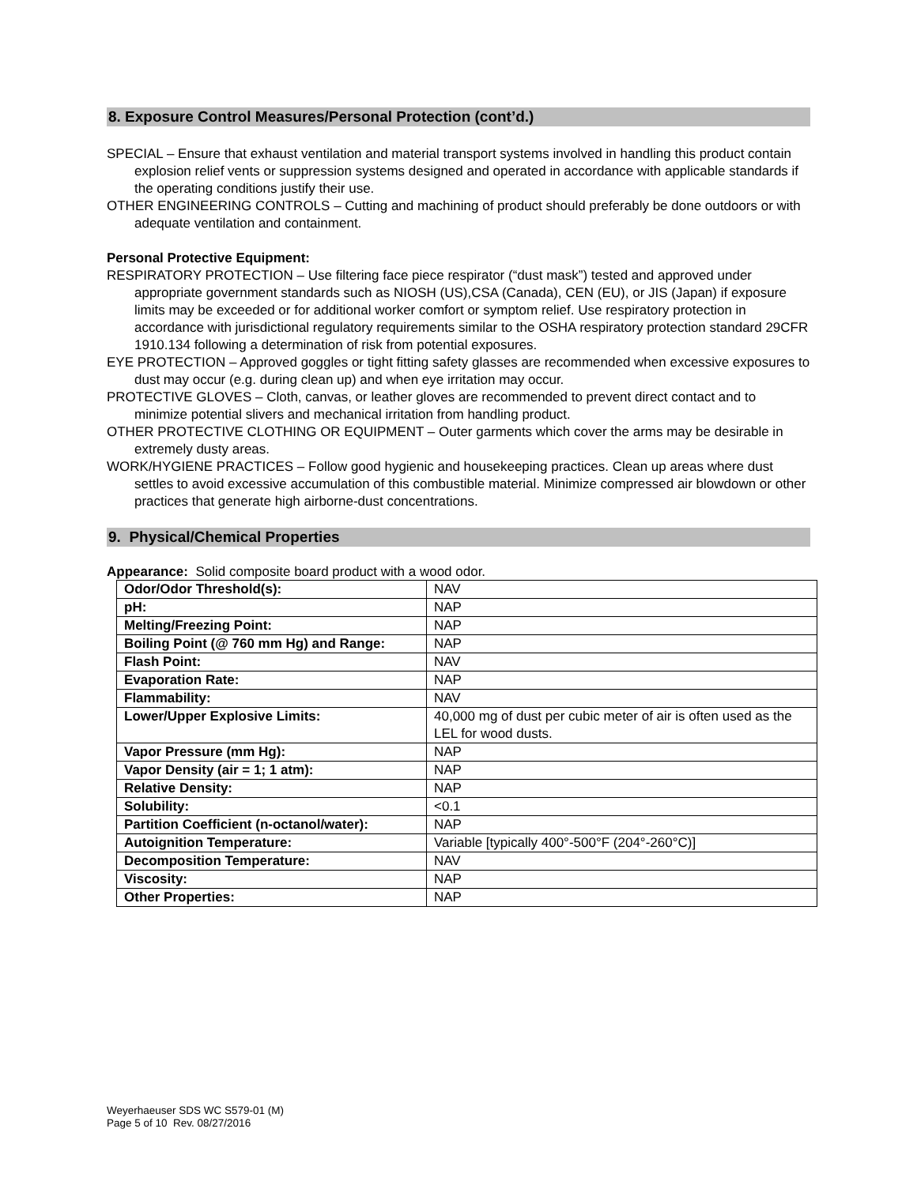8. Exposure Control Measures/Personal Protection (cont’d.)
SPECIAL – Ensure that exhaust ventilation and material transport systems involved in handling this product contain explosion relief vents or suppression systems designed and operated in accordance with applicable standards if the operating conditions justify their use.
OTHER ENGINEERING CONTROLS – Cutting and machining of product should preferably be done outdoors or with adequate ventilation and containment.
Personal Protective Equipment:
RESPIRATORY PROTECTION – Use filtering face piece respirator (“dust mask”) tested and approved under appropriate government standards such as NIOSH (US),CSA (Canada), CEN (EU), or JIS (Japan) if exposure limits may be exceeded or for additional worker comfort or symptom relief. Use respiratory protection in accordance with jurisdictional regulatory requirements similar to the OSHA respiratory protection standard 29CFR 1910.134 following a determination of risk from potential exposures.
EYE PROTECTION – Approved goggles or tight fitting safety glasses are recommended when excessive exposures to dust may occur (e.g. during clean up) and when eye irritation may occur.
PROTECTIVE GLOVES – Cloth, canvas, or leather gloves are recommended to prevent direct contact and to minimize potential slivers and mechanical irritation from handling product.
OTHER PROTECTIVE CLOTHING OR EQUIPMENT – Outer garments which cover the arms may be desirable in extremely dusty areas.
WORK/HYGIENE PRACTICES – Follow good hygienic and housekeeping practices. Clean up areas where dust settles to avoid excessive accumulation of this combustible material. Minimize compressed air blowdown or other practices that generate high airborne-dust concentrations.
9. Physical/Chemical Properties
Appearance: Solid composite board product with a wood odor.
| Odor/Odor Threshold(s): | NAV |
| pH: | NAP |
| Melting/Freezing Point: | NAP |
| Boiling Point (@ 760 mm Hg) and Range: | NAP |
| Flash Point: | NAV |
| Evaporation Rate: | NAP |
| Flammability: | NAV |
| Lower/Upper Explosive Limits: | 40,000 mg of dust per cubic meter of air is often used as the LEL for wood dusts. |
| Vapor Pressure (mm Hg): | NAP |
| Vapor Density (air = 1; 1 atm): | NAP |
| Relative Density: | NAP |
| Solubility: | <0.1 |
| Partition Coefficient (n-octanol/water): | NAP |
| Autoignition Temperature: | Variable [typically 400°-500°F (204°-260°C)] |
| Decomposition Temperature: | NAV |
| Viscosity: | NAP |
| Other Properties: | NAP |
Weyerhaeuser SDS WC S579-01 (M)
Page 5 of 10 Rev. 08/27/2016